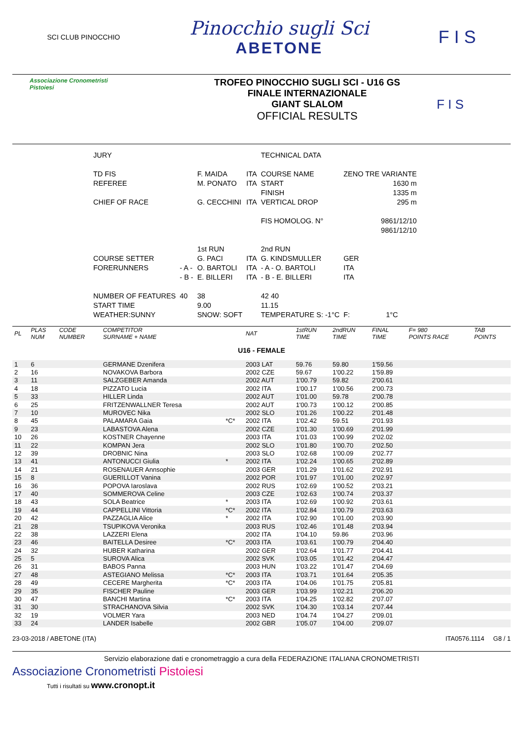SCI CLUB PINOCCHIO
Pinocchio sugli Sci
ABETONE
F I S
Associazione Cronometristi
Pistoiesi
TROFEO PINOCCHIO SUGLI SCI - U16 GS
FINALE INTERNAZIONALE
GIANT SLALOM
OFFICIAL RESULTS
F I S
| JURY | | | | TECHNICAL DATA | | |
| TD FIS | | F. MAIDA | ITA | COURSE NAME | ZENO TRE VARIANTE | |
| REFEREE | | M. PONATO | ITA | START | 1630 m | |
| | | | | FINISH | 1335 m | |
| CHIEF OF RACE | | G. CECCHINI | ITA | VERTICAL DROP | 295 m | |
| | | | | FIS HOMOLOG. N° | 9861/12/10 | |
| | | | | | 9861/12/10 | |
| | | 1st RUN | | 2nd RUN | | |
| COURSE SETTER | | G. PACI | ITA | G. KINDSMULLER | GER | |
| FORERUNNERS | - A - | O. BARTOLI | ITA | - A - O. BARTOLI | ITA | |
| | - B - | E. BILLERI | ITA | - B - E. BILLERI | ITA | |
| NUMBER OF FEATURES | 40 | 38 | | 42 40 | | |
| START TIME | | 9.00 | | 11.15 | | |
| WEATHER:SUNNY | | SNOW: SOFT | | TEMPERATURE S: -1°C | F: | 1°C |
| PL | PLAS NUM | CODE NUMBER | COMPETITOR SURNAME + NAME | | NAT | 1stRUN TIME | 2ndRUN TIME | FINAL TIME | F= 980 POINTS RACE | TAB POINTS |
| U16 - FEMALE | | | | | | | | | | |
| 1 | 6 | | GERMANE Dzenifera | | 2003 LAT | 59.76 | 59.80 | 1'59.56 | | |
| 2 | 16 | | NOVAKOVA Barbora | | 2002 CZE | 59.67 | 1'00.22 | 1'59.89 | | |
| 3 | 11 | | SALZGEBER Amanda | | 2002 AUT | 1'00.79 | 59.82 | 2'00.61 | | |
| 4 | 18 | | PIZZATO Lucia | | 2002 ITA | 1'00.17 | 1'00.56 | 2'00.73 | | |
| 5 | 33 | | HILLER Linda | | 2002 AUT | 1'01.00 | 59.78 | 2'00.78 | | |
| 6 | 25 | | FRITZENWALLNER Teresa | | 2002 AUT | 1'00.73 | 1'00.12 | 2'00.85 | | |
| 7 | 10 | | MUROVEC Nika | | 2002 SLO | 1'01.26 | 1'00.22 | 2'01.48 | | |
| 8 | 45 | | PALAMARA Gaia | *C* | 2002 ITA | 1'02.42 | 59.51 | 2'01.93 | | |
| 9 | 23 | | LABASTOVA Alena | | 2002 CZE | 1'01.30 | 1'00.69 | 2'01.99 | | |
| 10 | 26 | | KOSTNER Chayenne | | 2003 ITA | 1'01.03 | 1'00.99 | 2'02.02 | | |
| 11 | 22 | | KOMPAN Jera | | 2002 SLO | 1'01.80 | 1'00.70 | 2'02.50 | | |
| 12 | 39 | | DROBNIC Nina | | 2003 SLO | 1'02.68 | 1'00.09 | 2'02.77 | | |
| 13 | 41 | | ANTONUCCI Giulia | * | 2002 ITA | 1'02.24 | 1'00.65 | 2'02.89 | | |
| 14 | 21 | | ROSENAUER Annsophie | | 2003 GER | 1'01.29 | 1'01.62 | 2'02.91 | | |
| 15 | 8 | | GUERILLOT Vanina | | 2002 POR | 1'01.97 | 1'01.00 | 2'02.97 | | |
| 16 | 36 | | POPOVA Iaroslava | | 2002 RUS | 1'02.69 | 1'00.52 | 2'03.21 | | |
| 17 | 40 | | SOMMEROVA Celine | | 2003 CZE | 1'02.63 | 1'00.74 | 2'03.37 | | |
| 18 | 43 | | SOLA Beatrice | * | 2003 ITA | 1'02.69 | 1'00.92 | 2'03.61 | | |
| 19 | 44 | | CAPPELLINI Vittoria | *C* | 2002 ITA | 1'02.84 | 1'00.79 | 2'03.63 | | |
| 20 | 42 | | PAZZAGLIA Alice | * | 2002 ITA | 1'02.90 | 1'01.00 | 2'03.90 | | |
| 21 | 28 | | TSUPIKOVA Veronika | | 2003 RUS | 1'02.46 | 1'01.48 | 2'03.94 | | |
| 22 | 38 | | LAZZERI Elena | | 2002 ITA | 1'04.10 | 59.86 | 2'03.96 | | |
| 23 | 46 | | BAITELLA Desiree | *C* | 2003 ITA | 1'03.61 | 1'00.79 | 2'04.40 | | |
| 24 | 32 | | HUBER Katharina | | 2002 GER | 1'02.64 | 1'01.77 | 2'04.41 | | |
| 25 | 5 | | SUROVA Alica | | 2002 SVK | 1'03.05 | 1'01.42 | 2'04.47 | | |
| 26 | 31 | | BABOS Panna | | 2003 HUN | 1'03.22 | 1'01.47 | 2'04.69 | | |
| 27 | 48 | | ASTEGIANO Melissa | *C* | 2003 ITA | 1'03.71 | 1'01.64 | 2'05.35 | | |
| 28 | 49 | | CECERE Margherita | *C* | 2003 ITA | 1'04.06 | 1'01.75 | 2'05.81 | | |
| 29 | 35 | | FISCHER Pauline | | 2003 GER | 1'03.99 | 1'02.21 | 2'06.20 | | |
| 30 | 47 | | BANCHI Martina | *C* | 2003 ITA | 1'04.25 | 1'02.82 | 2'07.07 | | |
| 31 | 30 | | STRACHANOVA Silvia | | 2002 SVK | 1'04.30 | 1'03.14 | 2'07.44 | | |
| 32 | 19 | | VOLMER Yara | | 2003 NED | 1'04.74 | 1'04.27 | 2'09.01 | | |
| 33 | 24 | | LANDER Isabelle | | 2002 GBR | 1'05.07 | 1'04.00 | 2'09.07 | | |
23-03-2018 / ABETONE (ITA) ITA0576.1114 G8 / 1
Servizio elaborazione dati e cronometraggio a cura della FEDERAZIONE ITALIANA CRONOMETRISTI
Associazione Cronometristi Pistoiesi
Tutti i risultati su www.cronopt.it